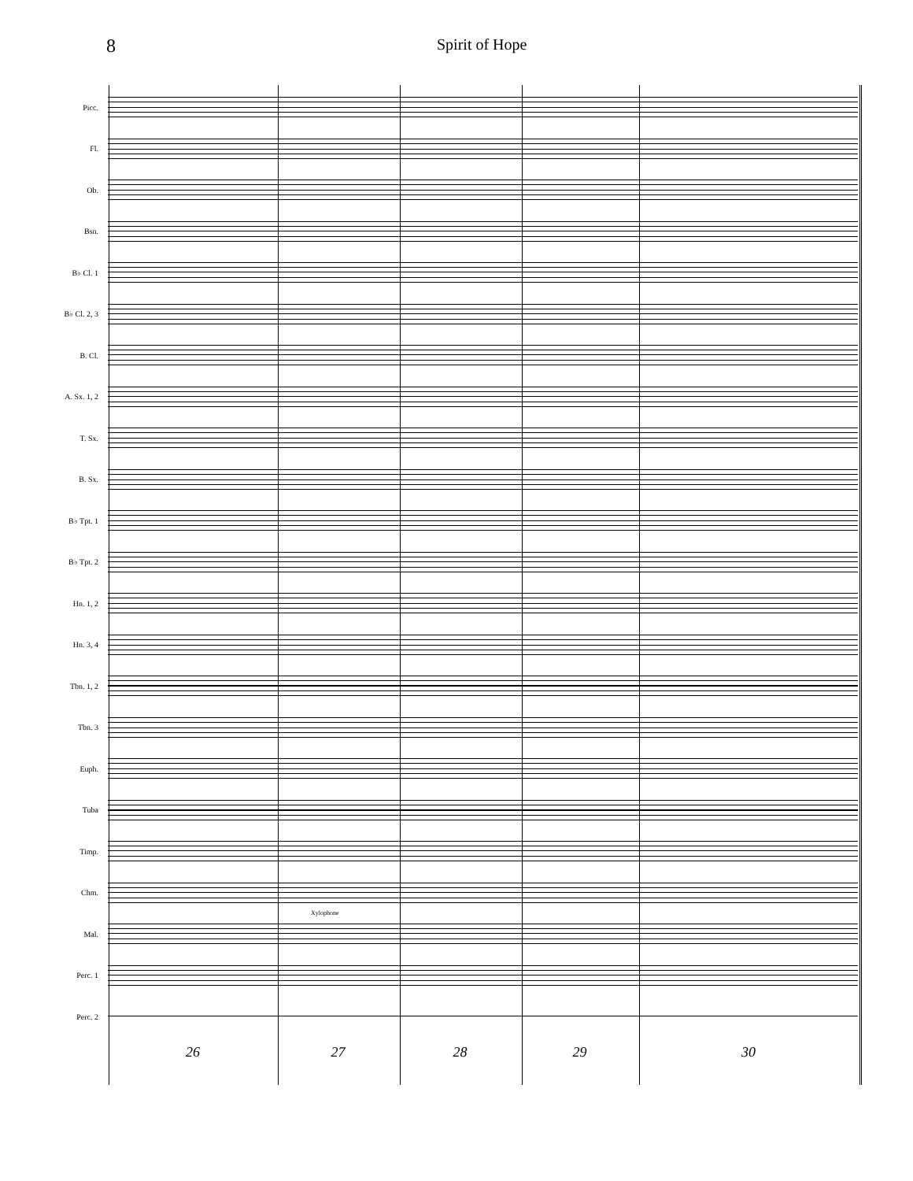8
Spirit of Hope
Picc.
Fl.
Ob.
Bsn.
B♭ Cl. 1
B♭ Cl. 2, 3
B. Cl.
A. Sx. 1, 2
T. Sx.
B. Sx.
B♭ Tpt. 1
B♭ Tpt. 2
Hn. 1, 2
Hn. 3, 4
Tbn. 1, 2
Tbn. 3
Euph.
Tuba
Timp.
Chm.
Mal.
Xylophone
Perc. 1
Perc. 2
26 27 28 29 30